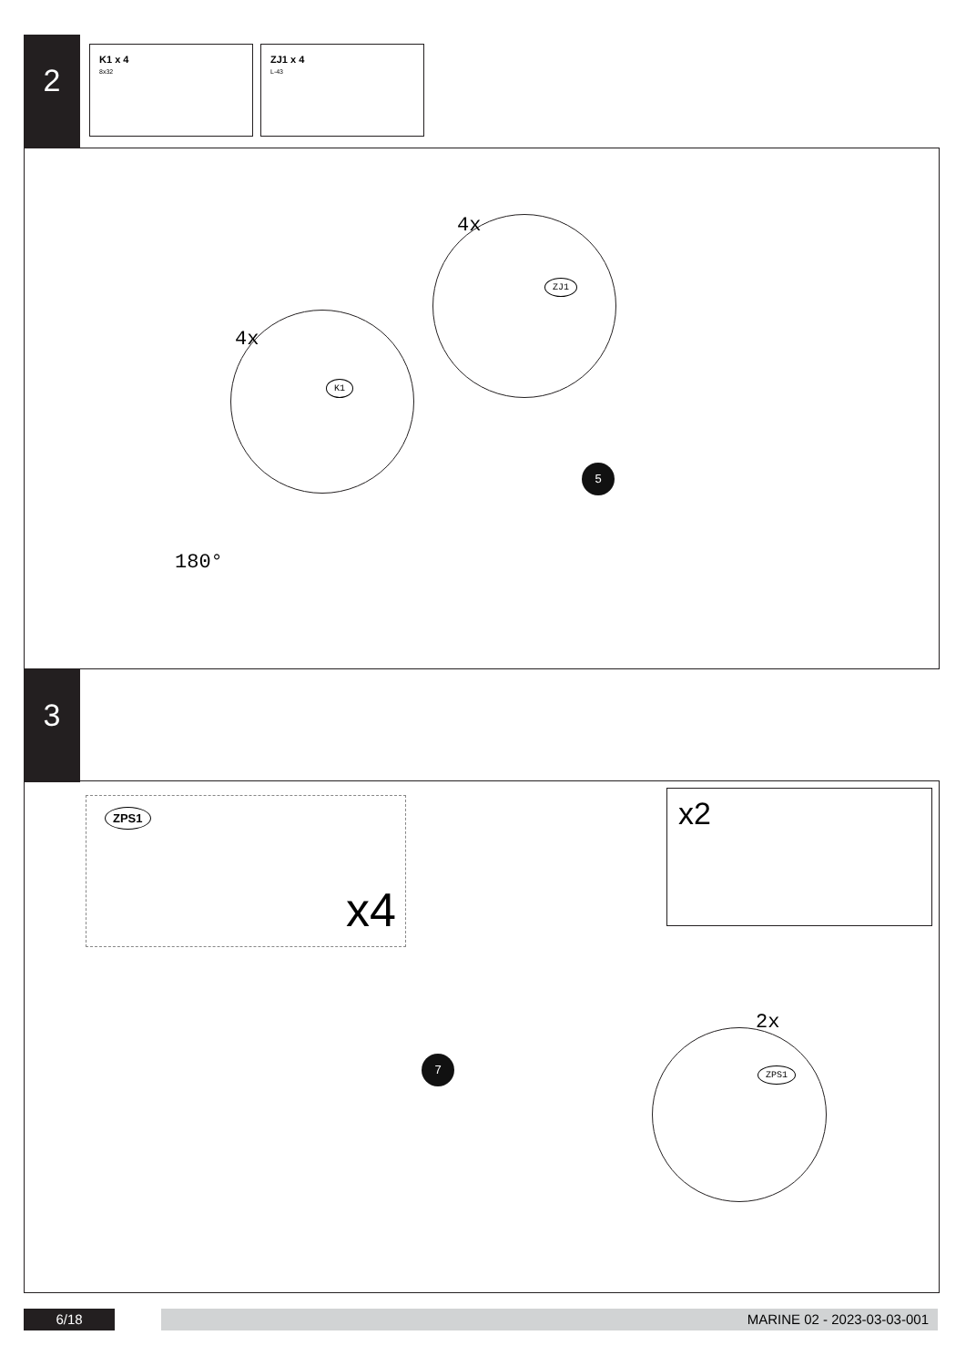2
K1 x 4
8x32
ZJ1 x 4
L-43
4x
4x
K1
ZJ1
5
180°
3
ZPS1
x4
x2
7
2x
ZPS1
6/18 MARINE 02 - 2023-03-03-001